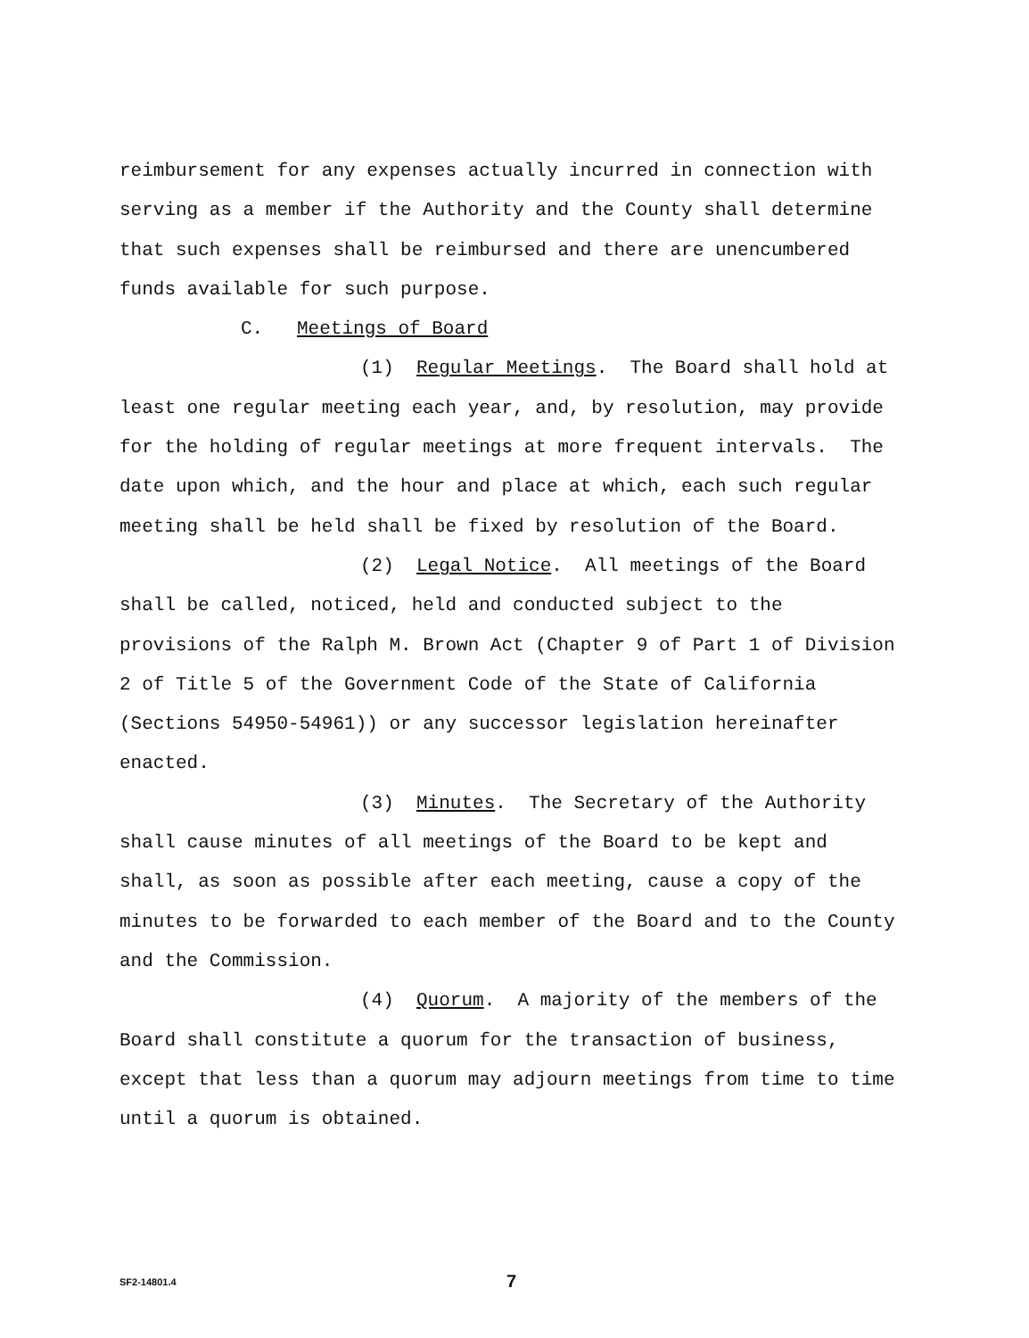reimbursement for any expenses actually incurred in connection with serving as a member if the Authority and the County shall determine that such expenses shall be reimbursed and there are unencumbered funds available for such purpose.
C. Meetings of Board
(1) Regular Meetings. The Board shall hold at least one regular meeting each year, and, by resolution, may provide for the holding of regular meetings at more frequent intervals. The date upon which, and the hour and place at which, each such regular meeting shall be held shall be fixed by resolution of the Board.
(2) Legal Notice. All meetings of the Board shall be called, noticed, held and conducted subject to the provisions of the Ralph M. Brown Act (Chapter 9 of Part 1 of Division 2 of Title 5 of the Government Code of the State of California (Sections 54950-54961)) or any successor legislation hereinafter enacted.
(3) Minutes. The Secretary of the Authority shall cause minutes of all meetings of the Board to be kept and shall, as soon as possible after each meeting, cause a copy of the minutes to be forwarded to each member of the Board and to the County and the Commission.
(4) Quorum. A majority of the members of the Board shall constitute a quorum for the transaction of business, except that less than a quorum may adjourn meetings from time to time until a quorum is obtained.
SF2-14801.4 7